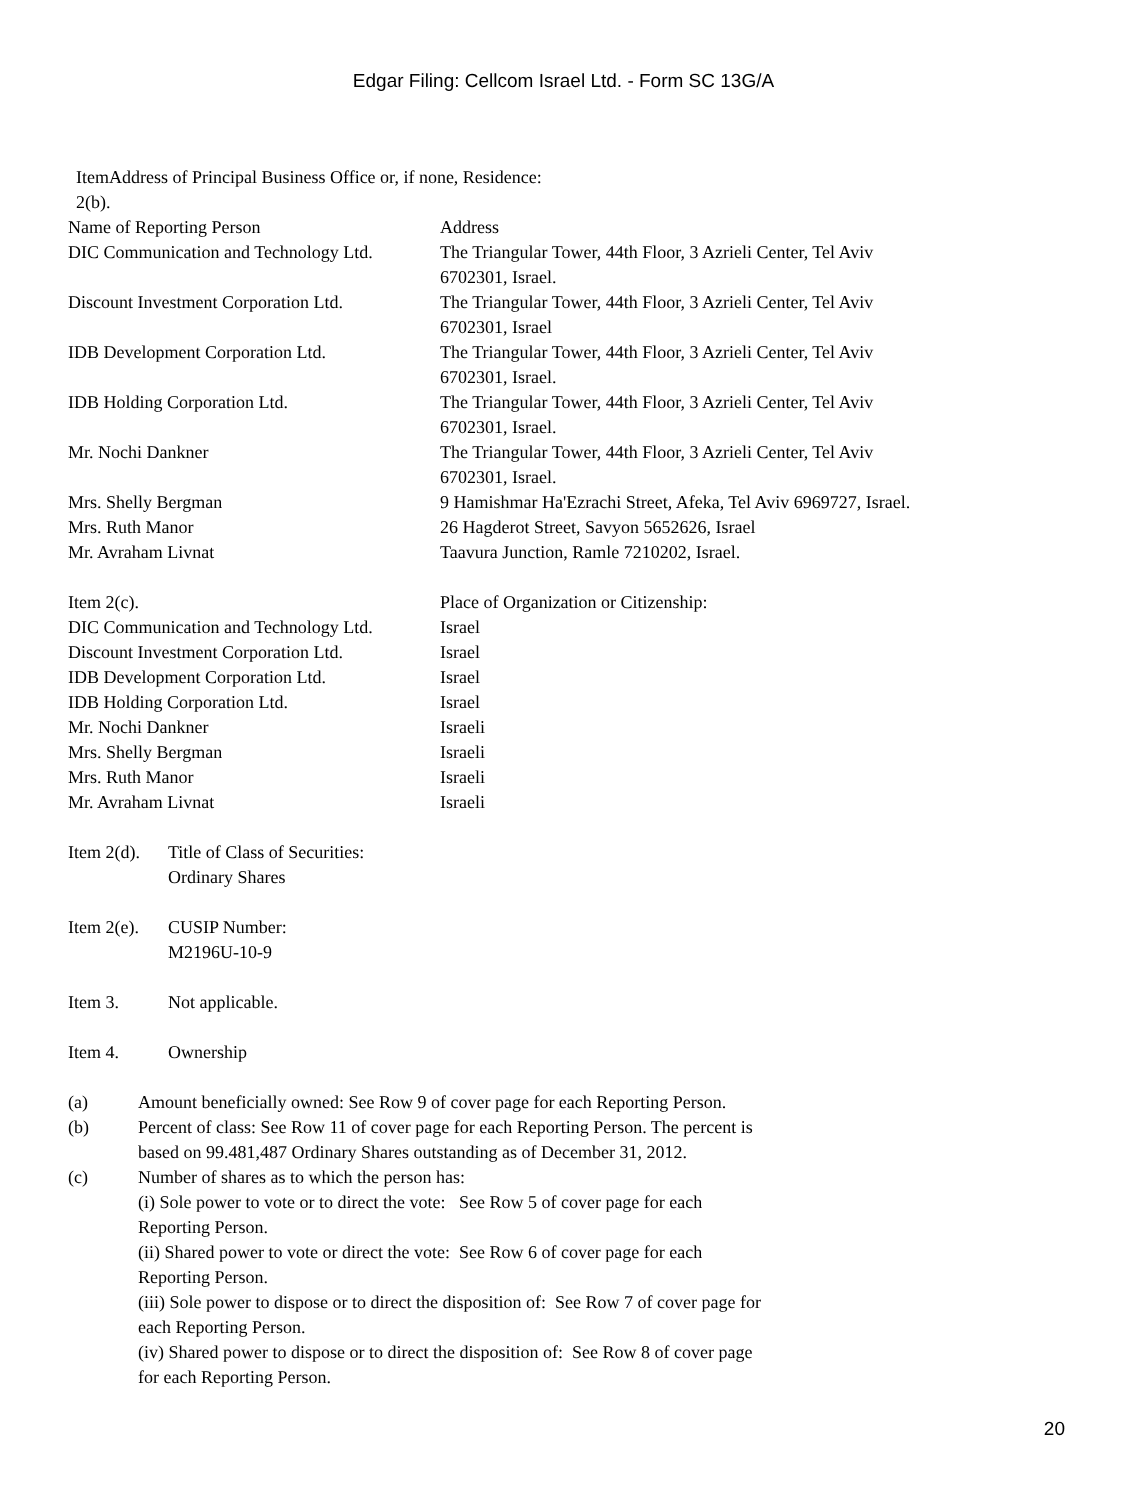Edgar Filing: Cellcom Israel Ltd. - Form SC 13G/A
ItemAddress of Principal Business Office or, if none, Residence:
2(b).
| Name of Reporting Person | Address |
| DIC Communication and Technology Ltd. | The Triangular Tower, 44th Floor, 3 Azrieli Center, Tel Aviv 6702301, Israel. |
| Discount Investment Corporation Ltd. | The Triangular Tower, 44th Floor, 3 Azrieli Center, Tel Aviv 6702301, Israel |
| IDB Development Corporation Ltd. | The Triangular Tower, 44th Floor, 3 Azrieli Center, Tel Aviv 6702301, Israel. |
| IDB Holding Corporation Ltd. | The Triangular Tower, 44th Floor, 3 Azrieli Center, Tel Aviv 6702301, Israel. |
| Mr. Nochi Dankner | The Triangular Tower, 44th Floor, 3 Azrieli Center, Tel Aviv 6702301, Israel. |
| Mrs. Shelly Bergman | 9 Hamishmar Ha'Ezrachi Street, Afeka, Tel Aviv 6969727, Israel. |
| Mrs. Ruth Manor | 26 Hagderot Street, Savyon 5652626, Israel |
| Mr. Avraham Livnat | Taavura Junction, Ramle 7210202, Israel. |
| Item 2(c). | Place of Organization or Citizenship: |
| DIC Communication and Technology Ltd. | Israel |
| Discount Investment Corporation Ltd. | Israel |
| IDB Development Corporation Ltd. | Israel |
| IDB Holding Corporation Ltd. | Israel |
| Mr. Nochi Dankner | Israeli |
| Mrs. Shelly Bergman | Israeli |
| Mrs. Ruth Manor | Israeli |
| Mr. Avraham Livnat | Israeli |
| Item 2(d). | Title of Class of Securities: Ordinary Shares |
| Item 2(e). | CUSIP Number: M2196U-10-9 |
| Item 3. | Not applicable. |
| Item 4. | Ownership |
| (a) | Amount beneficially owned: See Row 9 of cover page for each Reporting Person. |
| (b) | Percent of class: See Row 11 of cover page for each Reporting Person. The percent is based on 99.481,487 Ordinary Shares outstanding as of December 31, 2012. |
| (c) | Number of shares as to which the person has: (i) Sole power to vote or to direct the vote: See Row 5 of cover page for each Reporting Person. (ii) Shared power to vote or direct the vote: See Row 6 of cover page for each Reporting Person. (iii) Sole power to dispose or to direct the disposition of: See Row 7 of cover page for each Reporting Person. (iv) Shared power to dispose or to direct the disposition of: See Row 8 of cover page for each Reporting Person. |
20